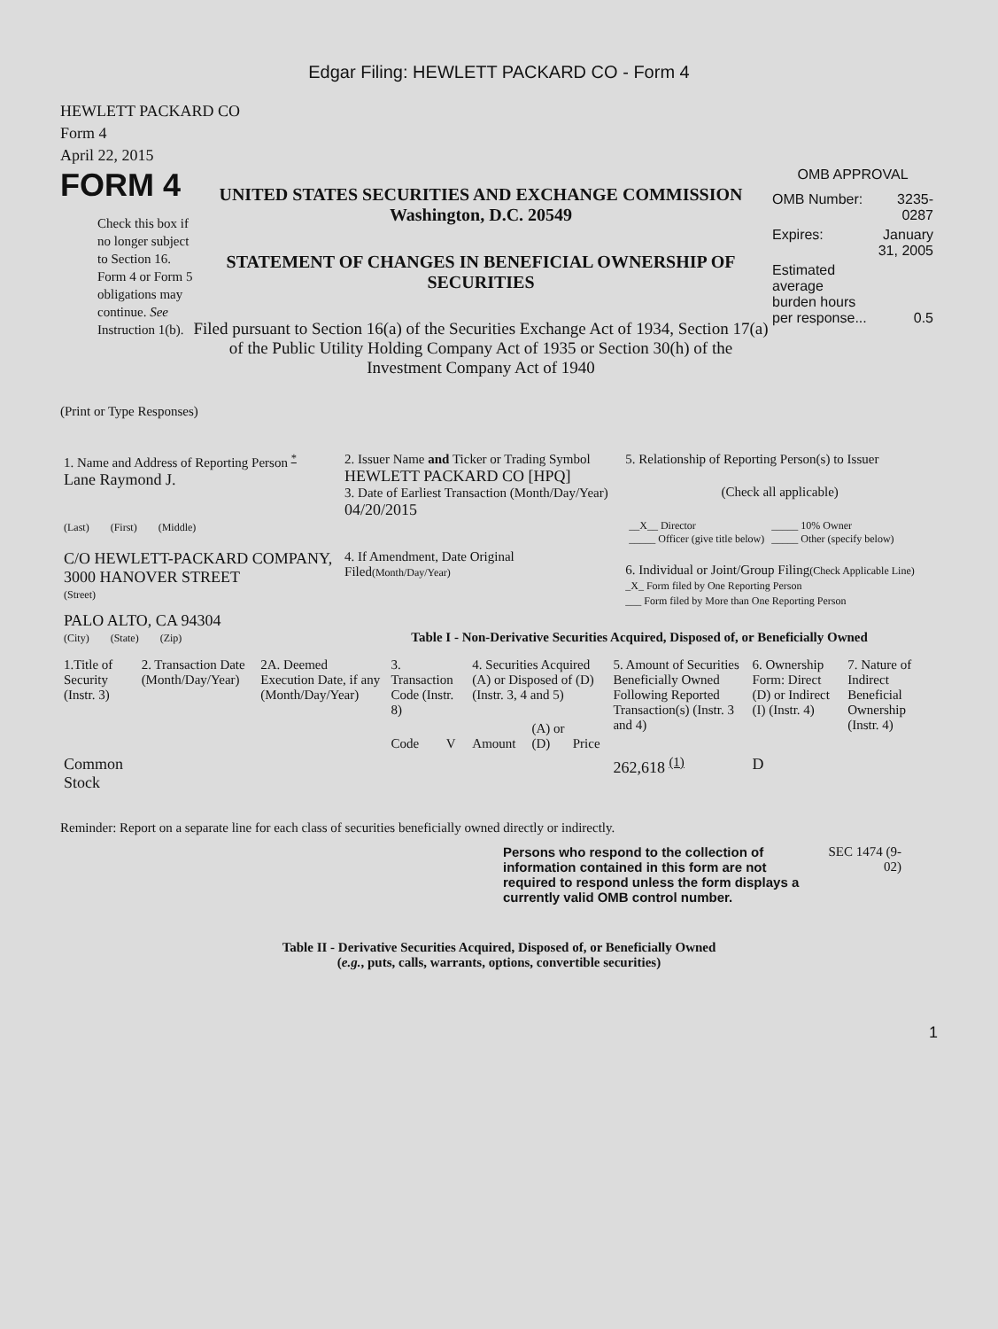Edgar Filing: HEWLETT PACKARD CO - Form 4
HEWLETT PACKARD CO
Form 4
April 22, 2015
FORM 4
Check this box if no longer subject to Section 16. Form 4 or Form 5 obligations may continue. See Instruction 1(b).
UNITED STATES SECURITIES AND EXCHANGE COMMISSION
Washington, D.C. 20549
STATEMENT OF CHANGES IN BENEFICIAL OWNERSHIP OF SECURITIES
Filed pursuant to Section 16(a) of the Securities Exchange Act of 1934, Section 17(a) of the Public Utility Holding Company Act of 1935 or Section 30(h) of the Investment Company Act of 1940
OMB APPROVAL
| OMB Number: | 3235-0287 |
| Expires: | January 31, 2005 |
| Estimated average burden hours per response... | 0.5 |
(Print or Type Responses)
| 1. Name and Address of Reporting Person <sup>*</sup> Lane Raymond J. (Last) (First) (Middle) C/O HEWLETT-PACKARD COMPANY, 3000 HANOVER STREET (Street) | 2. Issuer Name and Ticker or Trading Symbol HEWLETT PACKARD CO [HPQ] 3. Date of Earliest Transaction (Month/Day/Year) 04/20/2015 4. If Amendment, Date Original Filed (Month/Day/Year) | 5. Relationship of Reporting Person(s) to Issuer (Check all applicable) / __X__ Director _____ Officer (give title below) / _____ 10% Owner _____ Other (specify below) / 6. Individual or Joint/Group Filing (Check Applicable Line) _X_ Form filed by One Reporting Person ___ Form filed by More than One Reporting Person |
| PALO ALTO, CA 94304 (City) (State) (Zip) | Table I - Non-Derivative Securities Acquired, Disposed of, or Beneficially Owned | |
| 1.Title of Security (Instr. 3) | 2. Transaction Date (Month/Day/Year) | 2A. Deemed Execution Date, if any (Month/Day/Year) | 3. Transaction Code (Instr. 8) | | 4. Securities Acquired (A) or Disposed of (D) (Instr. 3, 4 and 5) | | | 5. Amount of Securities Beneficially Owned Following Reported Transaction(s) (Instr. 3 and 4) | 6. Ownership Form: Direct (D) or Indirect (I) (Instr. 4) | 7. Nature of Indirect Beneficial Ownership (Instr. 4) |
| --- | --- | --- | --- | --- | --- | --- | --- | --- | --- | --- |
| | | | Code | V | Amount | (A) or (D) | Price | | | |
| Common Stock | | | | | | | | 262,618 <sup>(1)</sup> | D | |
Reminder: Report on a separate line for each class of securities beneficially owned directly or indirectly.
Persons who respond to the collection of information contained in this form are not required to respond unless the form displays a currently valid OMB control number.
SEC 1474 (9-02)
Table II - Derivative Securities Acquired, Disposed of, or Beneficially Owned
(e.g., puts, calls, warrants, options, convertible securities)
1